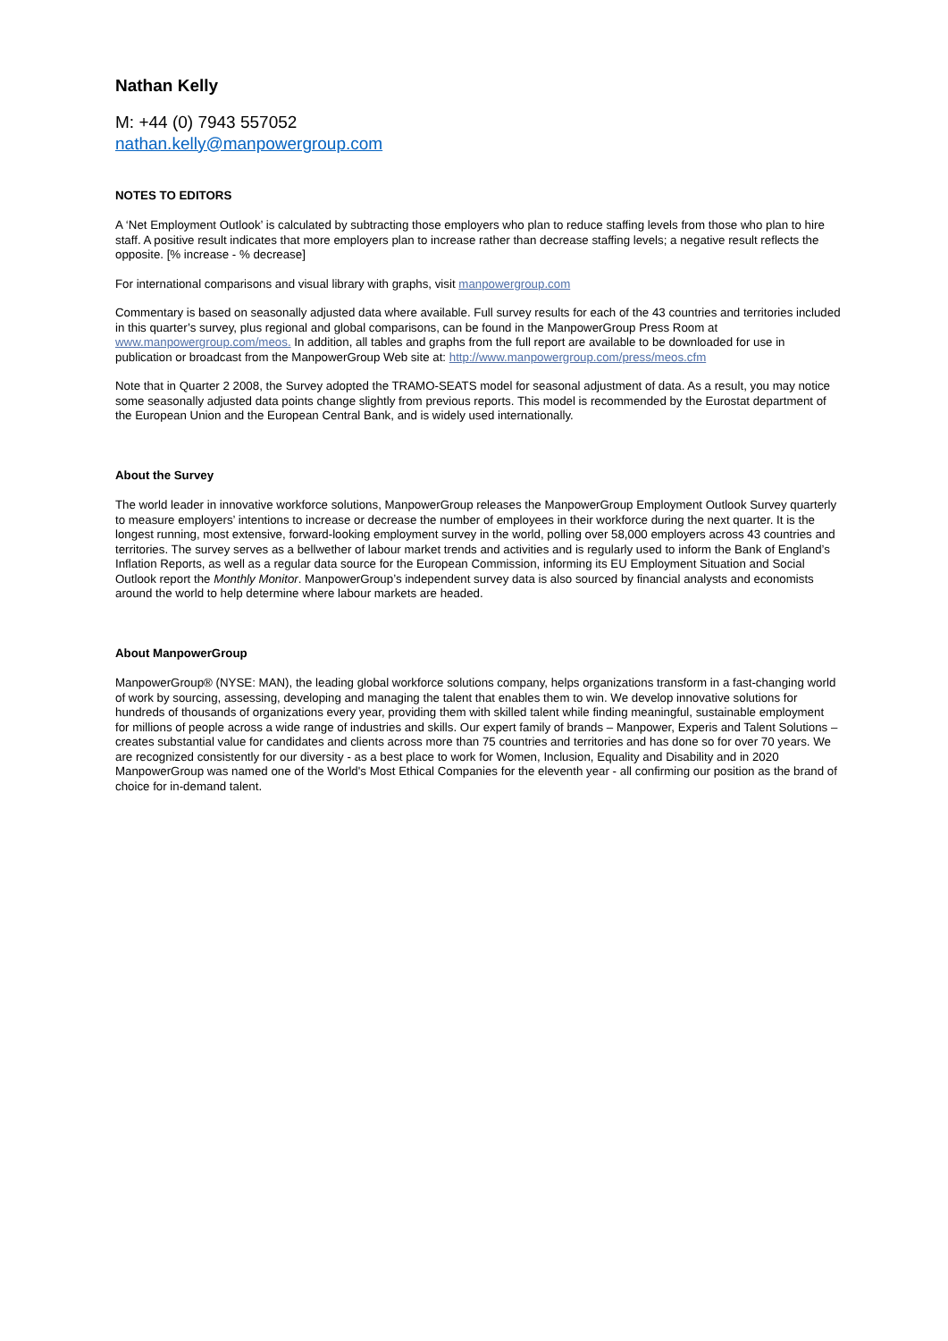Nathan Kelly
M: +44 (0) 7943 557052
nathan.kelly@manpowergroup.com
NOTES TO EDITORS
A ‘Net Employment Outlook’ is calculated by subtracting those employers who plan to reduce staffing levels from those who plan to hire staff. A positive result indicates that more employers plan to increase rather than decrease staffing levels; a negative result reflects the opposite. [% increase - % decrease]
For international comparisons and visual library with graphs, visit manpowergroup.com
Commentary is based on seasonally adjusted data where available. Full survey results for each of the 43 countries and territories included in this quarter’s survey, plus regional and global comparisons, can be found in the ManpowerGroup Press Room at www.manpowergroup.com/meos. In addition, all tables and graphs from the full report are available to be downloaded for use in publication or broadcast from the ManpowerGroup Web site at: http://www.manpowergroup.com/press/meos.cfm
Note that in Quarter 2 2008, the Survey adopted the TRAMO-SEATS model for seasonal adjustment of data. As a result, you may notice some seasonally adjusted data points change slightly from previous reports. This model is recommended by the Eurostat department of the European Union and the European Central Bank, and is widely used internationally.
About the Survey
The world leader in innovative workforce solutions, ManpowerGroup releases the ManpowerGroup Employment Outlook Survey quarterly to measure employers’ intentions to increase or decrease the number of employees in their workforce during the next quarter. It is the longest running, most extensive, forward-looking employment survey in the world, polling over 58,000 employers across 43 countries and territories. The survey serves as a bellwether of labour market trends and activities and is regularly used to inform the Bank of England’s Inflation Reports, as well as a regular data source for the European Commission, informing its EU Employment Situation and Social Outlook report the Monthly Monitor. ManpowerGroup’s independent survey data is also sourced by financial analysts and economists around the world to help determine where labour markets are headed.
About ManpowerGroup
ManpowerGroup® (NYSE: MAN), the leading global workforce solutions company, helps organizations transform in a fast-changing world of work by sourcing, assessing, developing and managing the talent that enables them to win. We develop innovative solutions for hundreds of thousands of organizations every year, providing them with skilled talent while finding meaningful, sustainable employment for millions of people across a wide range of industries and skills. Our expert family of brands – Manpower, Experis and Talent Solutions – creates substantial value for candidates and clients across more than 75 countries and territories and has done so for over 70 years. We are recognized consistently for our diversity - as a best place to work for Women, Inclusion, Equality and Disability and in 2020 ManpowerGroup was named one of the World's Most Ethical Companies for the eleventh year - all confirming our position as the brand of choice for in-demand talent.